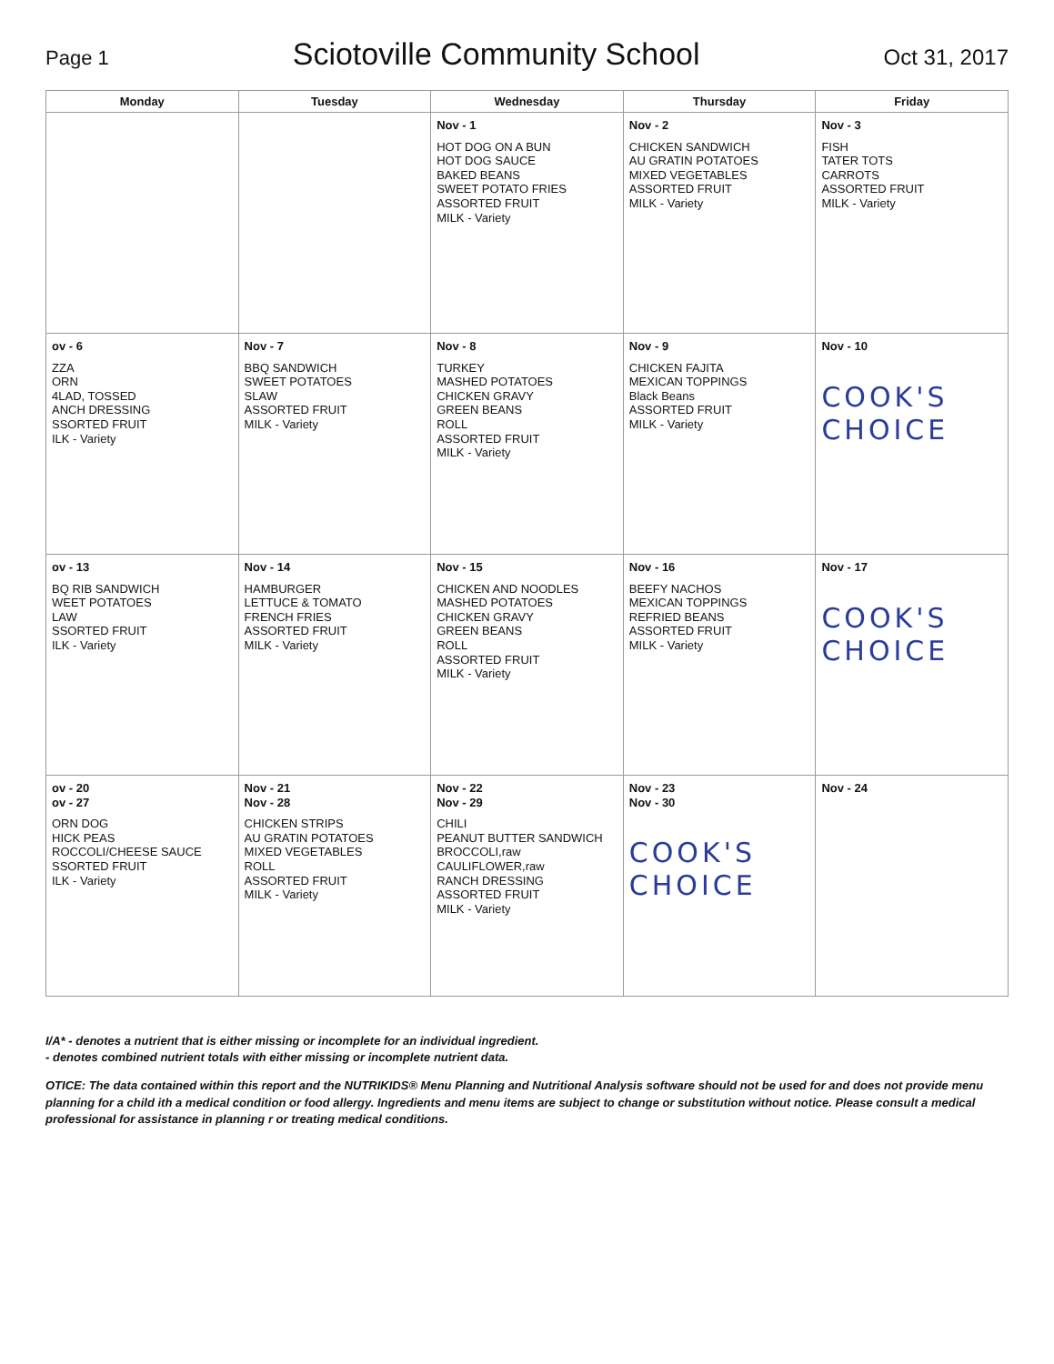Page 1
Sciotoville Community School
Oct 31, 2017
| Monday | Tuesday | Wednesday | Thursday | Friday |
| --- | --- | --- | --- | --- |
| | | Nov - 1 HOT DOG ON A BUN HOT DOG SAUCE BAKED BEANS SWEET POTATO FRIES ASSORTED FRUIT MILK - Variety | Nov - 2 CHICKEN SANDWICH AU GRATIN POTATOES MIXED VEGETABLES ASSORTED FRUIT MILK - Variety | Nov - 3 FISH TATER TOTS CARROTS ASSORTED FRUIT MILK - Variety |
| ov - 6 ZZA ORN 4LAD, TOSSED ANCH DRESSING SSORTED FRUIT ILK - Variety | Nov - 7 BBQ SANDWICH SWEET POTATOES SLAW ASSORTED FRUIT MILK - Variety | Nov - 8 TURKEY MASHED POTATOES CHICKEN GRAVY GREEN BEANS ROLL ASSORTED FRUIT MILK - Variety | Nov - 9 CHICKEN FAJITA MEXICAN TOPPINGS Black Beans ASSORTED FRUIT MILK - Variety | Nov - 10 COOK'S CHOICE |
| ov - 13 BQ RIB SANDWICH WEET POTATOES LAW SSORTED FRUIT ILK - Variety | Nov - 14 HAMBURGER LETTUCE & TOMATO FRENCH FRIES ASSORTED FRUIT MILK - Variety | Nov - 15 CHICKEN AND NOODLES MASHED POTATOES CHICKEN GRAVY GREEN BEANS ROLL ASSORTED FRUIT MILK - Variety | Nov - 16 BEEFY NACHOS MEXICAN TOPPINGS REFRIED BEANS ASSORTED FRUIT MILK - Variety | Nov - 17 COOK'S CHOICE |
| ov - 20 ov - 27 ORN DOG HICK PEAS ROCCOLI/CHEESE SAUCE SSORTED FRUIT ILK - Variety | Nov - 21 Nov - 28 CHICKEN STRIPS AU GRATIN POTATOES MIXED VEGETABLES ROLL ASSORTED FRUIT MILK - Variety | Nov - 22 Nov - 29 CHILI PEANUT BUTTER SANDWICH BROCCOLI,raw CAULIFLOWER,raw RANCH DRESSING ASSORTED FRUIT MILK - Variety | Nov - 23 Nov - 30 COOK'S CHOICE | Nov - 24 |
I/A* - denotes a nutrient that is either missing or incomplete for an individual ingredient.
- denotes combined nutrient totals with either missing or incomplete nutrient data.
OTICE: The data contained within this report and the NUTRIKIDS® Menu Planning and Nutritional Analysis software should not be used for and does not provide menu planning for a child ith a medical condition or food allergy. Ingredients and menu items are subject to change or substitution without notice. Please consult a medical professional for assistance in planning r or treating medical conditions.